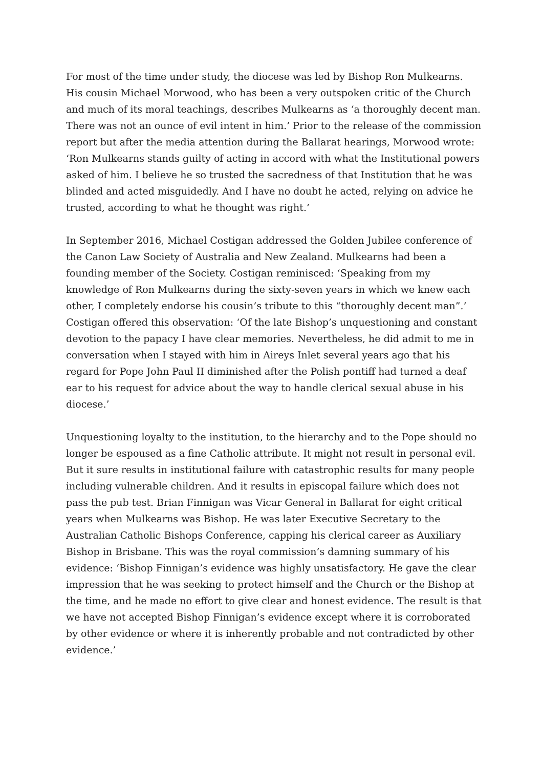For most of the time under study, the diocese was led by Bishop Ron Mulkearns. His cousin Michael Morwood, who has been a very outspoken critic of the Church and much of its moral teachings, describes Mulkearns as ‘a thoroughly decent man. There was not an ounce of evil intent in him.’ Prior to the release of the commission report but after the media attention during the Ballarat hearings, Morwood wrote: ‘Ron Mulkearns stands guilty of acting in accord with what the Institutional powers asked of him. I believe he so trusted the sacredness of that Institution that he was blinded and acted misguidedly. And I have no doubt he acted, relying on advice he trusted, according to what he thought was right.’
In September 2016, Michael Costigan addressed the Golden Jubilee conference of the Canon Law Society of Australia and New Zealand. Mulkearns had been a founding member of the Society. Costigan reminisced: ‘Speaking from my knowledge of Ron Mulkearns during the sixty-seven years in which we knew each other, I completely endorse his cousin’s tribute to this “thoroughly decent man”.’ Costigan offered this observation: ‘Of the late Bishop’s unquestioning and constant devotion to the papacy I have clear memories. Nevertheless, he did admit to me in conversation when I stayed with him in Aireys Inlet several years ago that his regard for Pope John Paul II diminished after the Polish pontiff had turned a deaf ear to his request for advice about the way to handle clerical sexual abuse in his diocese.’
Unquestioning loyalty to the institution, to the hierarchy and to the Pope should no longer be espoused as a fine Catholic attribute. It might not result in personal evil. But it sure results in institutional failure with catastrophic results for many people including vulnerable children. And it results in episcopal failure which does not pass the pub test. Brian Finnigan was Vicar General in Ballarat for eight critical years when Mulkearns was Bishop. He was later Executive Secretary to the Australian Catholic Bishops Conference, capping his clerical career as Auxiliary Bishop in Brisbane. This was the royal commission’s damning summary of his evidence: ‘Bishop Finnigan’s evidence was highly unsatisfactory. He gave the clear impression that he was seeking to protect himself and the Church or the Bishop at the time, and he made no effort to give clear and honest evidence. The result is that we have not accepted Bishop Finnigan’s evidence except where it is corroborated by other evidence or where it is inherently probable and not contradicted by other evidence.’